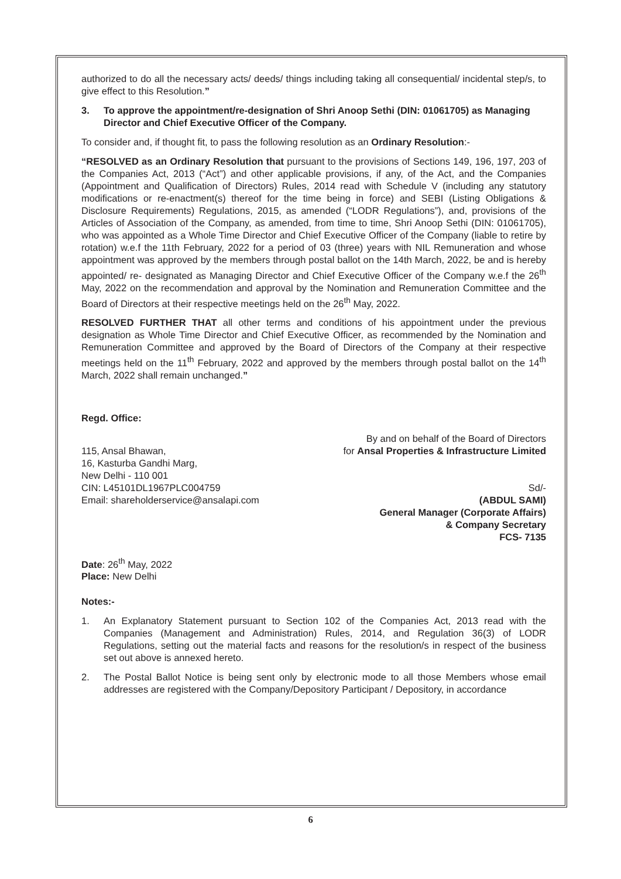authorized to do all the necessary acts/ deeds/ things including taking all consequential/ incidental step/s, to give effect to this Resolution.”
3. To approve the appointment/re-designation of Shri Anoop Sethi (DIN: 01061705) as Managing Director and Chief Executive Officer of the Company.
To consider and, if thought fit, to pass the following resolution as an Ordinary Resolution:-
“RESOLVED as an Ordinary Resolution that pursuant to the provisions of Sections 149, 196, 197, 203 of the Companies Act, 2013 (“Act”) and other applicable provisions, if any, of the Act, and the Companies (Appointment and Qualification of Directors) Rules, 2014 read with Schedule V (including any statutory modifications or re-enactment(s) thereof for the time being in force) and SEBI (Listing Obligations & Disclosure Requirements) Regulations, 2015, as amended (“LODR Regulations”), and, provisions of the Articles of Association of the Company, as amended, from time to time, Shri Anoop Sethi (DIN: 01061705), who was appointed as a Whole Time Director and Chief Executive Officer of the Company (liable to retire by rotation) w.e.f the 11th February, 2022 for a period of 03 (three) years with NIL Remuneration and whose appointment was approved by the members through postal ballot on the 14th March, 2022, be and is hereby appointed/ re- designated as Managing Director and Chief Executive Officer of the Company w.e.f the 26<sup>th</sup> May, 2022 on the recommendation and approval by the Nomination and Remuneration Committee and the Board of Directors at their respective meetings held on the 26<sup>th</sup> May, 2022.
RESOLVED FURTHER THAT all other terms and conditions of his appointment under the previous designation as Whole Time Director and Chief Executive Officer, as recommended by the Nomination and Remuneration Committee and approved by the Board of Directors of the Company at their respective meetings held on the 11<sup>th</sup> February, 2022 and approved by the members through postal ballot on the 14<sup>th</sup> March, 2022 shall remain unchanged.”
Regd. Office:
By and on behalf of the Board of Directors
115, Ansal Bhawan, for Ansal Properties & Infrastructure Limited
16, Kasturba Gandhi Marg,
New Delhi - 110 001
CIN: L45101DL1967PLC004759 Sd/-
Email: shareholderservice@ansalapi.com (ABDUL SAMI)
General Manager (Corporate Affairs)
& Company Secretary
FCS- 7135
Date: 26<sup>th</sup> May, 2022
Place: New Delhi
Notes:-
1. An Explanatory Statement pursuant to Section 102 of the Companies Act, 2013 read with the Companies (Management and Administration) Rules, 2014, and Regulation 36(3) of LODR Regulations, setting out the material facts and reasons for the resolution/s in respect of the business set out above is annexed hereto.
2. The Postal Ballot Notice is being sent only by electronic mode to all those Members whose email addresses are registered with the Company/Depository Participant / Depository, in accordance
6